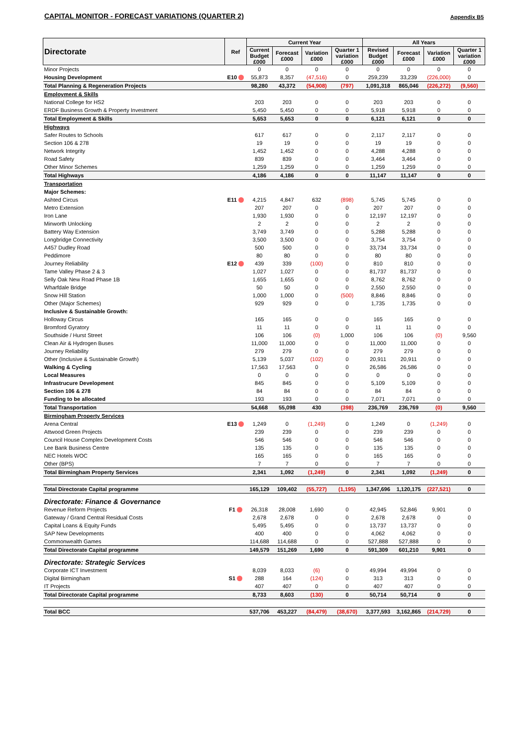CAPITAL MONITOR - FORECAST VARIATIONS (QUARTER 2)
Appendix B5
| Directorate | Ref | Current Year | | | | All Years | | | |
| --- | --- | --- | --- | --- | --- | --- | --- | --- | --- |
| | | Current Budget £000 | Forecast £000 | Variation £000 | Quarter 1 variation £000 | Revised Budget £000 | Forecast £000 | Variation £000 | Quarter 1 variation £000 |
| Minor Projects | | 0 | 0 | 0 | 0 | 0 | 0 | 0 | 0 |
| Housing Development | E10 | 55,873 | 8,357 | (47,516) | 0 | 259,239 | 33,239 | (226,000) | 0 |
| Total Planning & Regeneration Projects | | 98,280 | 43,372 | (54,908) | (797) | 1,091,318 | 865,046 | (226,272) | (9,560) |
| Employment & Skills | | | | | | | | | |
| National College for HS2 | | 203 | 203 | 0 | 0 | 203 | 203 | 0 | 0 |
| ERDF Business Growth & Property Investment | | 5,450 | 5,450 | 0 | 0 | 5,918 | 5,918 | 0 | 0 |
| Total Employment & Skills | | 5,653 | 5,653 | 0 | 0 | 6,121 | 6,121 | 0 | 0 |
| Highways | | | | | | | | | |
| Safer Routes to Schools | | 617 | 617 | 0 | 0 | 2,117 | 2,117 | 0 | 0 |
| Section 106 & 278 | | 19 | 19 | 0 | 0 | 19 | 19 | 0 | 0 |
| Network Integrity | | 1,452 | 1,452 | 0 | 0 | 4,288 | 4,288 | 0 | 0 |
| Road Safety | | 839 | 839 | 0 | 0 | 3,464 | 3,464 | 0 | 0 |
| Other Minor Schemes | | 1,259 | 1,259 | 0 | 0 | 1,259 | 1,259 | 0 | 0 |
| Total Highways | | 4,186 | 4,186 | 0 | 0 | 11,147 | 11,147 | 0 | 0 |
| Transportation | | | | | | | | | |
| Major Schemes: | | | | | | | | | |
| Ashted Circus | E11 | 4,215 | 4,847 | 632 | (898) | 5,745 | 5,745 | 0 | 0 |
| Metro Extension | | 207 | 207 | 0 | 0 | 207 | 207 | 0 | 0 |
| Iron Lane | | 1,930 | 1,930 | 0 | 0 | 12,197 | 12,197 | 0 | 0 |
| Minworth Unlocking | | 2 | 2 | 0 | 0 | 2 | 2 | 0 | 0 |
| Battery Way Extension | | 3,749 | 3,749 | 0 | 0 | 5,288 | 5,288 | 0 | 0 |
| Longbridge Connectivity | | 3,500 | 3,500 | 0 | 0 | 3,754 | 3,754 | 0 | 0 |
| A457 Dudley Road | | 500 | 500 | 0 | 0 | 33,734 | 33,734 | 0 | 0 |
| Peddimore | | 80 | 80 | 0 | 0 | 80 | 80 | 0 | 0 |
| Journey Reliability | E12 | 439 | 339 | (100) | 0 | 810 | 810 | 0 | 0 |
| Tame Valley Phase 2 & 3 | | 1,027 | 1,027 | 0 | 0 | 81,737 | 81,737 | 0 | 0 |
| Selly Oak New Road Phase 1B | | 1,655 | 1,655 | 0 | 0 | 8,762 | 8,762 | 0 | 0 |
| Wharfdale Bridge | | 50 | 50 | 0 | 0 | 2,550 | 2,550 | 0 | 0 |
| Snow Hill Station | | 1,000 | 1,000 | 0 | (500) | 8,846 | 8,846 | 0 | 0 |
| Other (Major Schemes) | | 929 | 929 | 0 | 0 | 1,735 | 1,735 | 0 | 0 |
| Inclusive & Sustainable Growth: | | | | | | | | | |
| Holloway Circus | | 165 | 165 | 0 | 0 | 165 | 165 | 0 | 0 |
| Bromford Gyratory | | 11 | 11 | 0 | 0 | 11 | 11 | 0 | 0 |
| Southside / Hurst Street | | 106 | 106 | (0) | 1,000 | 106 | 106 | (0) | 9,560 |
| Clean Air & Hydrogen Buses | | 11,000 | 11,000 | 0 | 0 | 11,000 | 11,000 | 0 | 0 |
| Journey Reliability | | 279 | 279 | 0 | 0 | 279 | 279 | 0 | 0 |
| Other (Inclusive & Sustainable Growth) | | 5,139 | 5,037 | (102) | 0 | 20,911 | 20,911 | 0 | 0 |
| Walking & Cycling | | 17,563 | 17,563 | 0 | 0 | 26,586 | 26,586 | 0 | 0 |
| Local Measures | | 0 | 0 | 0 | 0 | 0 | 0 | 0 | 0 |
| Infrastrucure Development | | 845 | 845 | 0 | 0 | 5,109 | 5,109 | 0 | 0 |
| Section 106 & 278 | | 84 | 84 | 0 | 0 | 84 | 84 | 0 | 0 |
| Funding to be allocated | | 193 | 193 | 0 | 0 | 7,071 | 7,071 | 0 | 0 |
| Total Transportation | | 54,668 | 55,098 | 430 | (398) | 236,769 | 236,769 | (0) | 9,560 |
| Birmingham Property Services | | | | | | | | | |
| Arena Central | E13 | 1,249 | 0 | (1,249) | 0 | 1,249 | 0 | (1,249) | 0 |
| Attwood Green Projects | | 239 | 239 | 0 | 0 | 239 | 239 | 0 | 0 |
| Council House Complex Development Costs | | 546 | 546 | 0 | 0 | 546 | 546 | 0 | 0 |
| Lee Bank Business Centre | | 135 | 135 | 0 | 0 | 135 | 135 | 0 | 0 |
| NEC Hotels WOC | | 165 | 165 | 0 | 0 | 165 | 165 | 0 | 0 |
| Other (BPS) | | 7 | 7 | 0 | 0 | 7 | 7 | 0 | 0 |
| Total Birmingham Property Services | | 2,341 | 1,092 | (1,249) | 0 | 2,341 | 1,092 | (1,249) | 0 |
| Total Directorate Capital programme | | 165,129 | 109,402 | (55,727) | (1,195) | 1,347,696 | 1,120,175 | (227,521) | 0 |
| Directorate: Finance & Governance | | | | | | | | | |
| Revenue Reform Projects | F1 | 26,318 | 28,008 | 1,690 | 0 | 42,945 | 52,846 | 9,901 | 0 |
| Gateway / Grand Central Residual Costs | | 2,678 | 2,678 | 0 | 0 | 2,678 | 2,678 | 0 | 0 |
| Capital Loans & Equity Funds | | 5,495 | 5,495 | 0 | 0 | 13,737 | 13,737 | 0 | 0 |
| SAP New Developments | | 400 | 400 | 0 | 0 | 4,062 | 4,062 | 0 | 0 |
| Commonwealth Games | | 114,688 | 114,688 | 0 | 0 | 527,888 | 527,888 | 0 | 0 |
| Total Directorate Capital programme | | 149,579 | 151,269 | 1,690 | 0 | 591,309 | 601,210 | 9,901 | 0 |
| Directorate: Strategic Services | | | | | | | | | |
| Corporate ICT Investment | | 8,039 | 8,033 | (6) | 0 | 49,994 | 49,994 | 0 | 0 |
| Digital Birmingham | S1 | 288 | 164 | (124) | 0 | 313 | 313 | 0 | 0 |
| IT Projects | | 407 | 407 | 0 | 0 | 407 | 407 | 0 | 0 |
| Total Directorate Capital programme | | 8,733 | 8,603 | (130) | 0 | 50,714 | 50,714 | 0 | 0 |
| Total BCC | | 537,706 | 453,227 | (84,479) | (38,670) | 3,377,593 | 3,162,865 | (214,729) | 0 |